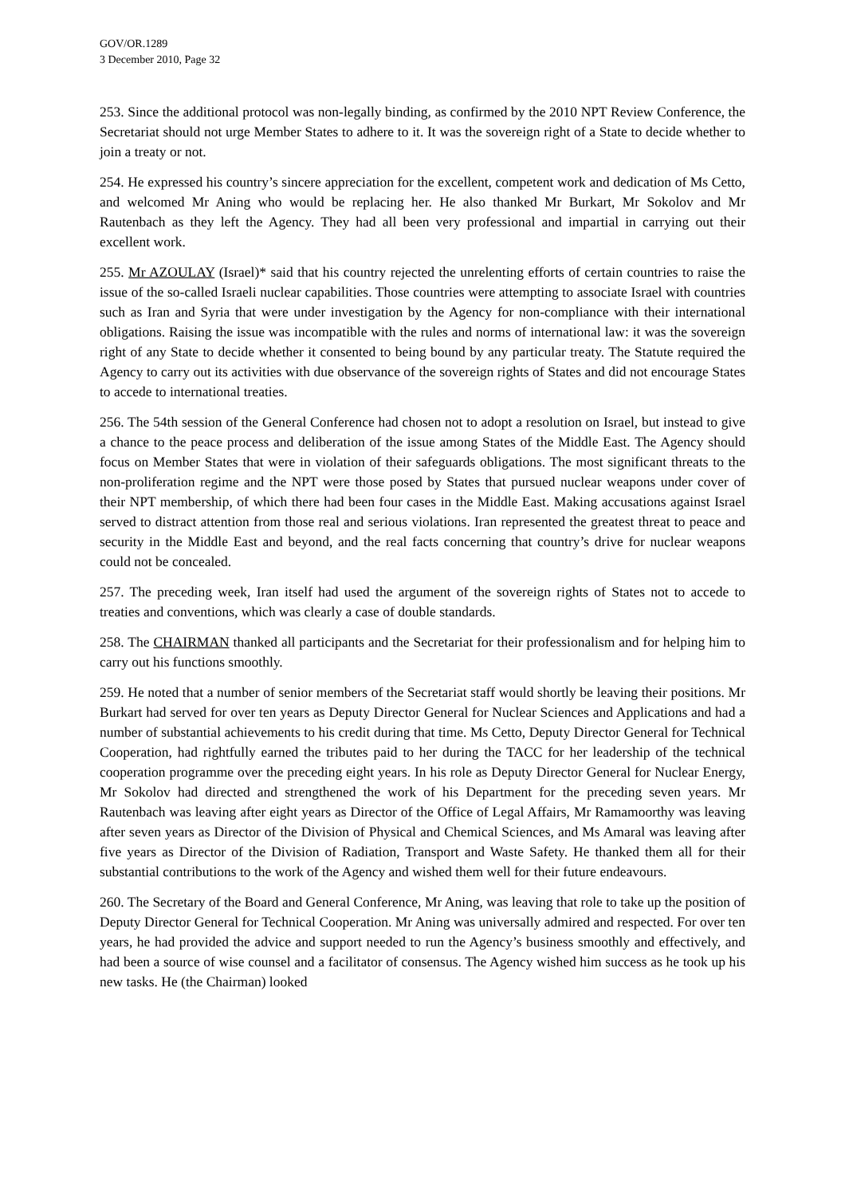GOV/OR.1289
3 December 2010, Page 32
253. Since the additional protocol was non-legally binding, as confirmed by the 2010 NPT Review Conference, the Secretariat should not urge Member States to adhere to it. It was the sovereign right of a State to decide whether to join a treaty or not.
254. He expressed his country’s sincere appreciation for the excellent, competent work and dedication of Ms Cetto, and welcomed Mr Aning who would be replacing her. He also thanked Mr Burkart, Mr Sokolov and Mr Rautenbach as they left the Agency. They had all been very professional and impartial in carrying out their excellent work.
255. Mr AZOULAY (Israel)* said that his country rejected the unrelenting efforts of certain countries to raise the issue of the so-called Israeli nuclear capabilities. Those countries were attempting to associate Israel with countries such as Iran and Syria that were under investigation by the Agency for non-compliance with their international obligations. Raising the issue was incompatible with the rules and norms of international law: it was the sovereign right of any State to decide whether it consented to being bound by any particular treaty. The Statute required the Agency to carry out its activities with due observance of the sovereign rights of States and did not encourage States to accede to international treaties.
256. The 54th session of the General Conference had chosen not to adopt a resolution on Israel, but instead to give a chance to the peace process and deliberation of the issue among States of the Middle East. The Agency should focus on Member States that were in violation of their safeguards obligations. The most significant threats to the non-proliferation regime and the NPT were those posed by States that pursued nuclear weapons under cover of their NPT membership, of which there had been four cases in the Middle East. Making accusations against Israel served to distract attention from those real and serious violations. Iran represented the greatest threat to peace and security in the Middle East and beyond, and the real facts concerning that country’s drive for nuclear weapons could not be concealed.
257. The preceding week, Iran itself had used the argument of the sovereign rights of States not to accede to treaties and conventions, which was clearly a case of double standards.
258. The CHAIRMAN thanked all participants and the Secretariat for their professionalism and for helping him to carry out his functions smoothly.
259. He noted that a number of senior members of the Secretariat staff would shortly be leaving their positions. Mr Burkart had served for over ten years as Deputy Director General for Nuclear Sciences and Applications and had a number of substantial achievements to his credit during that time. Ms Cetto, Deputy Director General for Technical Cooperation, had rightfully earned the tributes paid to her during the TACC for her leadership of the technical cooperation programme over the preceding eight years. In his role as Deputy Director General for Nuclear Energy, Mr Sokolov had directed and strengthened the work of his Department for the preceding seven years. Mr Rautenbach was leaving after eight years as Director of the Office of Legal Affairs, Mr Ramamoorthy was leaving after seven years as Director of the Division of Physical and Chemical Sciences, and Ms Amaral was leaving after five years as Director of the Division of Radiation, Transport and Waste Safety. He thanked them all for their substantial contributions to the work of the Agency and wished them well for their future endeavours.
260. The Secretary of the Board and General Conference, Mr Aning, was leaving that role to take up the position of Deputy Director General for Technical Cooperation. Mr Aning was universally admired and respected. For over ten years, he had provided the advice and support needed to run the Agency’s business smoothly and effectively, and had been a source of wise counsel and a facilitator of consensus. The Agency wished him success as he took up his new tasks. He (the Chairman) looked